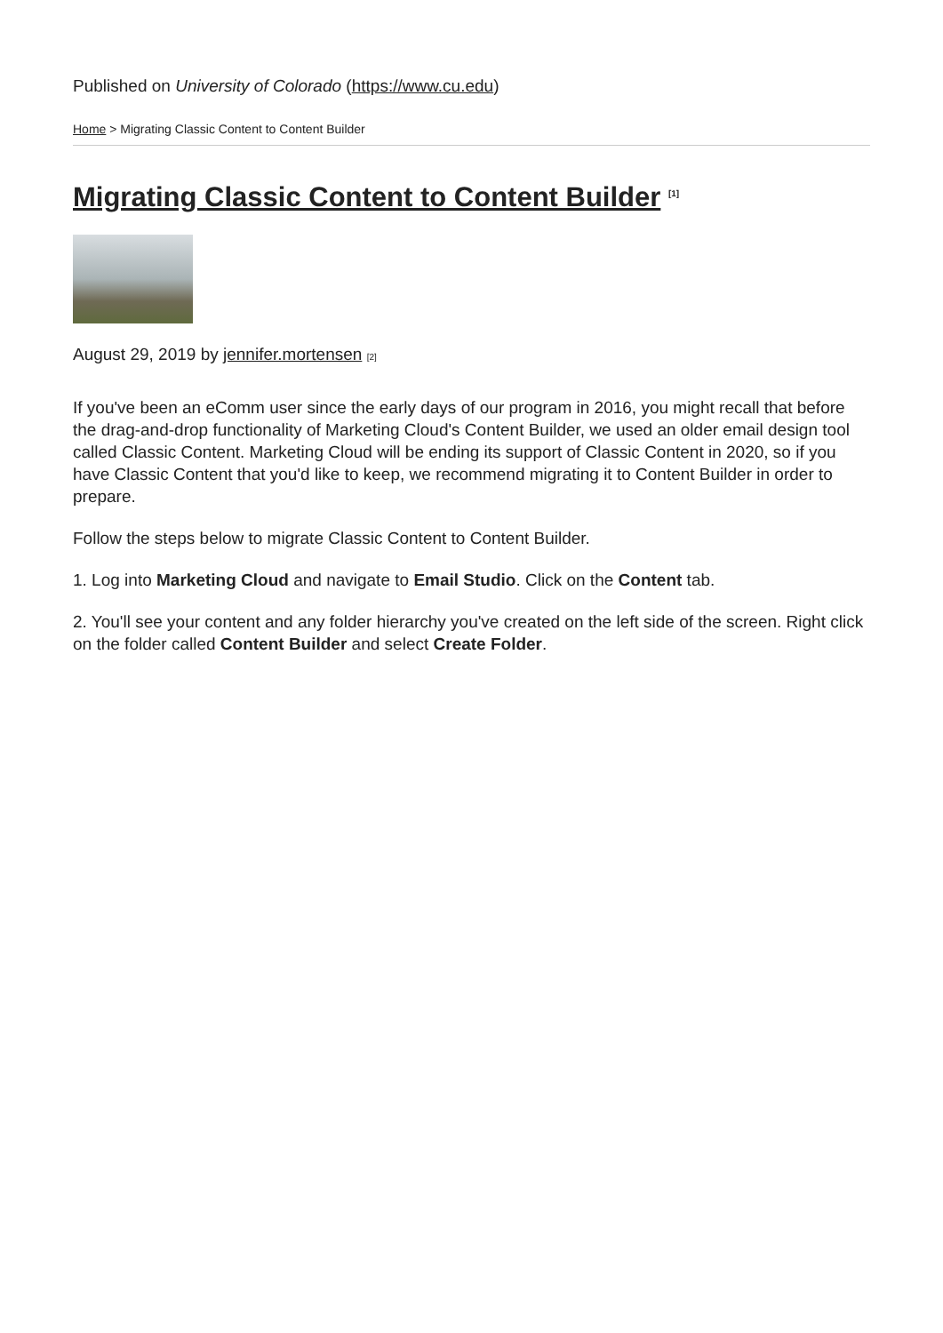Published on University of Colorado (https://www.cu.edu)
Home > Migrating Classic Content to Content Builder
Migrating Classic Content to Content Builder <sup>[1]</sup>
August 29, 2019 by jennifer.mortensen [2]
If you've been an eComm user since the early days of our program in 2016, you might recall that before the drag-and-drop functionality of Marketing Cloud's Content Builder, we used an older email design tool called Classic Content. Marketing Cloud will be ending its support of Classic Content in 2020, so if you have Classic Content that you'd like to keep, we recommend migrating it to Content Builder in order to prepare.
Follow the steps below to migrate Classic Content to Content Builder.
1. Log into Marketing Cloud and navigate to Email Studio. Click on the Content tab.
2. You'll see your content and any folder hierarchy you've created on the left side of the screen. Right click on the folder called Content Builder and select Create Folder.